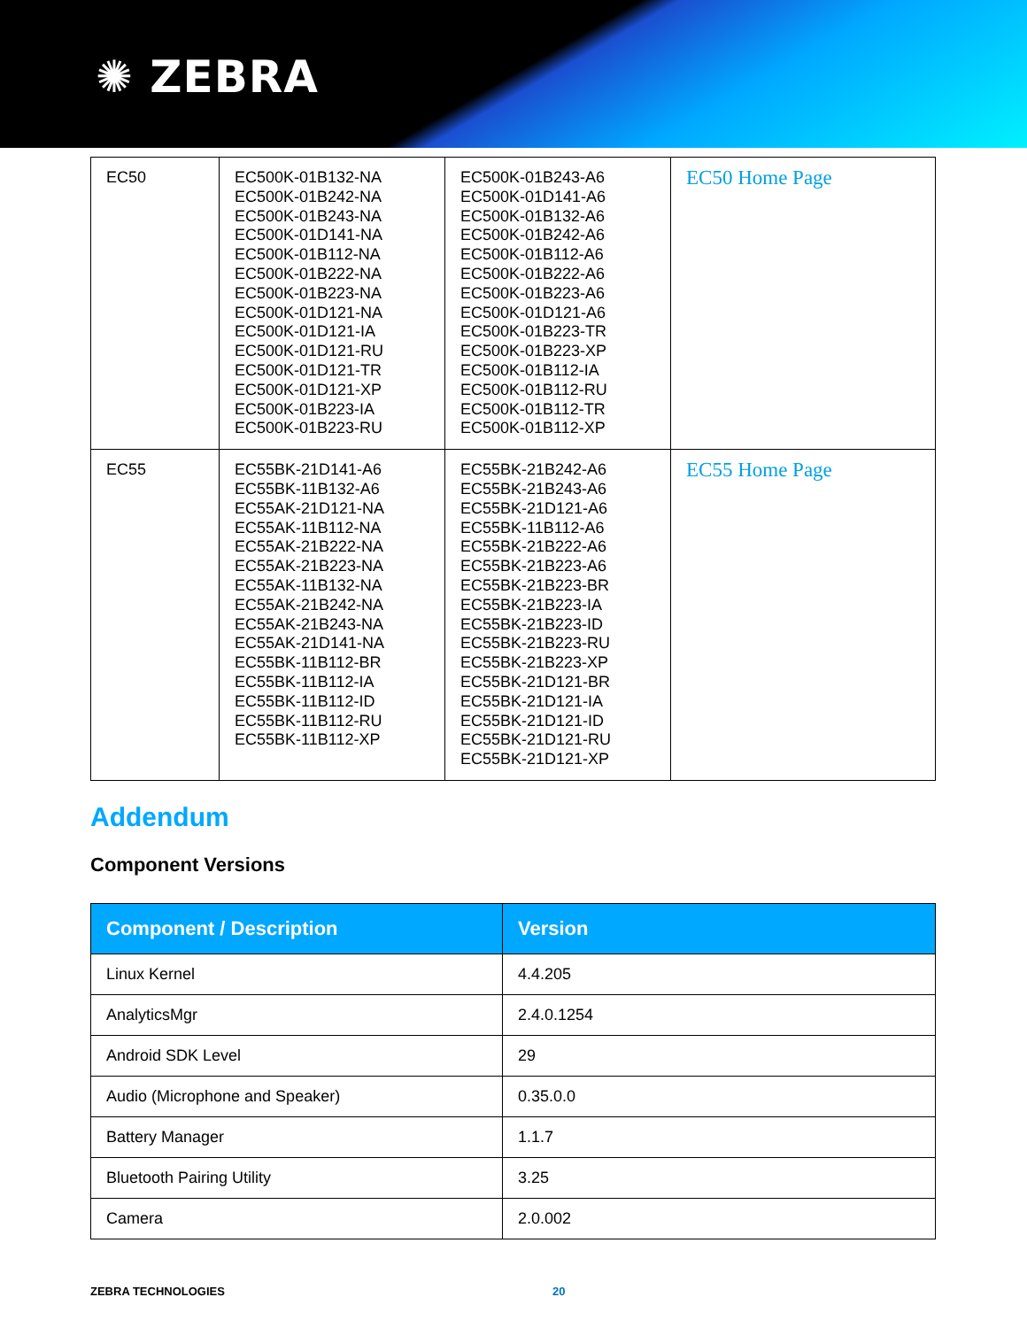✺ ZEBRA
| EC50 | EC500K-01B132-NA EC500K-01B242-NA EC500K-01B243-NA EC500K-01D141-NA EC500K-01B112-NA EC500K-01B222-NA EC500K-01B223-NA EC500K-01D121-NA EC500K-01D121-IA EC500K-01D121-RU EC500K-01D121-TR EC500K-01D121-XP EC500K-01B223-IA EC500K-01B223-RU | EC500K-01B243-A6 EC500K-01D141-A6 EC500K-01B132-A6 EC500K-01B242-A6 EC500K-01B112-A6 EC500K-01B222-A6 EC500K-01B223-A6 EC500K-01D121-A6 EC500K-01B223-TR EC500K-01B223-XP EC500K-01B112-IA EC500K-01B112-RU EC500K-01B112-TR EC500K-01B112-XP | EC50 Home Page |
| EC55 | EC55BK-21D141-A6 EC55BK-11B132-A6 EC55AK-21D121-NA EC55AK-11B112-NA EC55AK-21B222-NA EC55AK-21B223-NA EC55AK-11B132-NA EC55AK-21B242-NA EC55AK-21B243-NA EC55AK-21D141-NA EC55BK-11B112-BR EC55BK-11B112-IA EC55BK-11B112-ID EC55BK-11B112-RU EC55BK-11B112-XP | EC55BK-21B242-A6 EC55BK-21B243-A6 EC55BK-21D121-A6 EC55BK-11B112-A6 EC55BK-21B222-A6 EC55BK-21B223-A6 EC55BK-21B223-BR EC55BK-21B223-IA EC55BK-21B223-ID EC55BK-21B223-RU EC55BK-21B223-XP EC55BK-21D121-BR EC55BK-21D121-IA EC55BK-21D121-ID EC55BK-21D121-RU EC55BK-21D121-XP | EC55 Home Page |
Addendum
Component Versions
| Component / Description | Version |
| --- | --- |
| Linux Kernel | 4.4.205 |
| AnalyticsMgr | 2.4.0.1254 |
| Android SDK Level | 29 |
| Audio (Microphone and Speaker) | 0.35.0.0 |
| Battery Manager | 1.1.7 |
| Bluetooth Pairing Utility | 3.25 |
| Camera | 2.0.002 |
ZEBRA TECHNOLOGIES 20